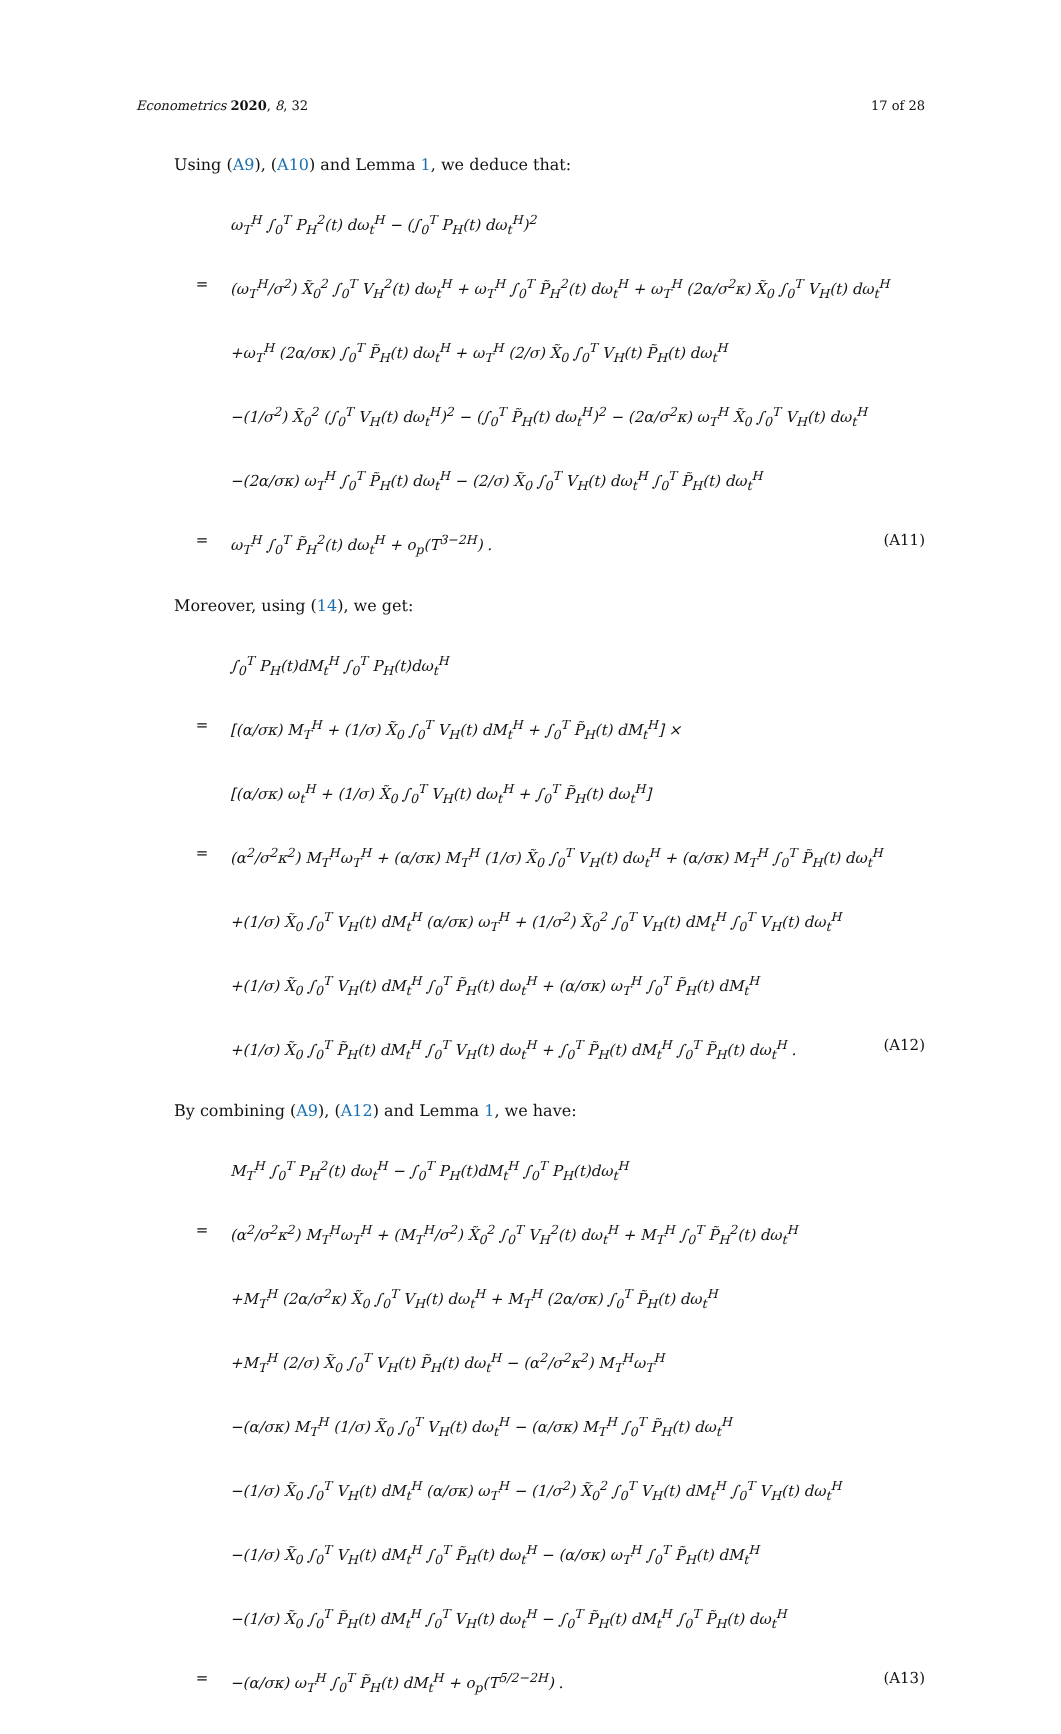Econometrics 2020, 8, 32 17 of 28
Using (A9), (A10) and Lemma 1, we deduce that:
ω<sub>T</sub><sup>H</sup> ∫<sub>0</sub><sup>T</sup> P<sub>H</sub><sup>2</sup>(t) dω<sub>t</sub><sup>H</sup> − (∫<sub>0</sub><sup>T</sup> P<sub>H</sub>(t) dω<sub>t</sub><sup>H</sup>)<sup>2</sup>
= (ω<sub>T</sub><sup>H</sup>/σ<sup>2</sup>) X̃<sub>0</sub><sup>2</sup> ∫<sub>0</sub><sup>T</sup> V<sub>H</sub><sup>2</sup>(t) dω<sub>t</sub><sup>H</sup> + ω<sub>T</sub><sup>H</sup> ∫<sub>0</sub><sup>T</sup> P̃<sub>H</sub><sup>2</sup>(t) dω<sub>t</sub><sup>H</sup> + ω<sub>T</sub><sup>H</sup> (2α/σ<sup>2</sup>κ) X̃<sub>0</sub> ∫<sub>0</sub><sup>T</sup> V<sub>H</sub>(t) dω<sub>t</sub><sup>H</sup>
+ω<sub>T</sub><sup>H</sup> (2α/σκ) ∫<sub>0</sub><sup>T</sup> P̃<sub>H</sub>(t) dω<sub>t</sub><sup>H</sup> + ω<sub>T</sub><sup>H</sup> (2/σ) X̃<sub>0</sub> ∫<sub>0</sub><sup>T</sup> V<sub>H</sub>(t) P̃<sub>H</sub>(t) dω<sub>t</sub><sup>H</sup>
−(1/σ<sup>2</sup>) X̃<sub>0</sub><sup>2</sup> (∫<sub>0</sub><sup>T</sup> V<sub>H</sub>(t) dω<sub>t</sub><sup>H</sup>)<sup>2</sup> − (∫<sub>0</sub><sup>T</sup> P̃<sub>H</sub>(t) dω<sub>t</sub><sup>H</sup>)<sup>2</sup> − (2α/σ<sup>2</sup>κ) ω<sub>T</sub><sup>H</sup> X̃<sub>0</sub> ∫<sub>0</sub><sup>T</sup> V<sub>H</sub>(t) dω<sub>t</sub><sup>H</sup>
−(2α/σκ) ω<sub>T</sub><sup>H</sup> ∫<sub>0</sub><sup>T</sup> P̃<sub>H</sub>(t) dω<sub>t</sub><sup>H</sup> − (2/σ) X̃<sub>0</sub> ∫<sub>0</sub><sup>T</sup> V<sub>H</sub>(t) dω<sub>t</sub><sup>H</sup> ∫<sub>0</sub><sup>T</sup> P̃<sub>H</sub>(t) dω<sub>t</sub><sup>H</sup>
= ω<sub>T</sub><sup>H</sup> ∫<sub>0</sub><sup>T</sup> P̃<sub>H</sub><sup>2</sup>(t) dω<sub>t</sub><sup>H</sup> + o<sub>p</sub>(T<sup>3−2H</sup>) . (A11)
Moreover, using (14), we get:
∫<sub>0</sub><sup>T</sup> P<sub>H</sub>(t)dM<sub>t</sub><sup>H</sup> ∫<sub>0</sub><sup>T</sup> P<sub>H</sub>(t)dω<sub>t</sub><sup>H</sup>
= [(α/σκ) M<sub>T</sub><sup>H</sup> + (1/σ) X̃<sub>0</sub> ∫<sub>0</sub><sup>T</sup> V<sub>H</sub>(t) dM<sub>t</sub><sup>H</sup> + ∫<sub>0</sub><sup>T</sup> P̃<sub>H</sub>(t) dM<sub>t</sub><sup>H</sup>] ×
[(α/σκ) ω<sub>t</sub><sup>H</sup> + (1/σ) X̃<sub>0</sub> ∫<sub>0</sub><sup>T</sup> V<sub>H</sub>(t) dω<sub>t</sub><sup>H</sup> + ∫<sub>0</sub><sup>T</sup> P̃<sub>H</sub>(t) dω<sub>t</sub><sup>H</sup>]
= (α<sup>2</sup>/σ<sup>2</sup>κ<sup>2</sup>) M<sub>T</sub><sup>H</sup>ω<sub>T</sub><sup>H</sup> + (α/σκ) M<sub>T</sub><sup>H</sup> (1/σ) X̃<sub>0</sub> ∫<sub>0</sub><sup>T</sup> V<sub>H</sub>(t) dω<sub>t</sub><sup>H</sup> + (α/σκ) M<sub>T</sub><sup>H</sup> ∫<sub>0</sub><sup>T</sup> P̃<sub>H</sub>(t) dω<sub>t</sub><sup>H</sup>
+(1/σ) X̃<sub>0</sub> ∫<sub>0</sub><sup>T</sup> V<sub>H</sub>(t) dM<sub>t</sub><sup>H</sup> (α/σκ) ω<sub>T</sub><sup>H</sup> + (1/σ<sup>2</sup>) X̃<sub>0</sub><sup>2</sup> ∫<sub>0</sub><sup>T</sup> V<sub>H</sub>(t) dM<sub>t</sub><sup>H</sup> ∫<sub>0</sub><sup>T</sup> V<sub>H</sub>(t) dω<sub>t</sub><sup>H</sup>
+(1/σ) X̃<sub>0</sub> ∫<sub>0</sub><sup>T</sup> V<sub>H</sub>(t) dM<sub>t</sub><sup>H</sup> ∫<sub>0</sub><sup>T</sup> P̃<sub>H</sub>(t) dω<sub>t</sub><sup>H</sup> + (α/σκ) ω<sub>T</sub><sup>H</sup> ∫<sub>0</sub><sup>T</sup> P̃<sub>H</sub>(t) dM<sub>t</sub><sup>H</sup>
+(1/σ) X̃<sub>0</sub> ∫<sub>0</sub><sup>T</sup> P̃<sub>H</sub>(t) dM<sub>t</sub><sup>H</sup> ∫<sub>0</sub><sup>T</sup> V<sub>H</sub>(t) dω<sub>t</sub><sup>H</sup> + ∫<sub>0</sub><sup>T</sup> P̃<sub>H</sub>(t) dM<sub>t</sub><sup>H</sup> ∫<sub>0</sub><sup>T</sup> P̃<sub>H</sub>(t) dω<sub>t</sub><sup>H</sup> . (A12)
By combining (A9), (A12) and Lemma 1, we have:
M<sub>T</sub><sup>H</sup> ∫<sub>0</sub><sup>T</sup> P<sub>H</sub><sup>2</sup>(t) dω<sub>t</sub><sup>H</sup> − ∫<sub>0</sub><sup>T</sup> P<sub>H</sub>(t)dM<sub>t</sub><sup>H</sup> ∫<sub>0</sub><sup>T</sup> P<sub>H</sub>(t)dω<sub>t</sub><sup>H</sup>
= (α<sup>2</sup>/σ<sup>2</sup>κ<sup>2</sup>) M<sub>T</sub><sup>H</sup>ω<sub>T</sub><sup>H</sup> + (M<sub>T</sub><sup>H</sup>/σ<sup>2</sup>) X̃<sub>0</sub><sup>2</sup> ∫<sub>0</sub><sup>T</sup> V<sub>H</sub><sup>2</sup>(t) dω<sub>t</sub><sup>H</sup> + M<sub>T</sub><sup>H</sup> ∫<sub>0</sub><sup>T</sup> P̃<sub>H</sub><sup>2</sup>(t) dω<sub>t</sub><sup>H</sup>
+M<sub>T</sub><sup>H</sup> (2α/σ<sup>2</sup>κ) X̃<sub>0</sub> ∫<sub>0</sub><sup>T</sup> V<sub>H</sub>(t) dω<sub>t</sub><sup>H</sup> + M<sub>T</sub><sup>H</sup> (2α/σκ) ∫<sub>0</sub><sup>T</sup> P̃<sub>H</sub>(t) dω<sub>t</sub><sup>H</sup>
+M<sub>T</sub><sup>H</sup> (2/σ) X̃<sub>0</sub> ∫<sub>0</sub><sup>T</sup> V<sub>H</sub>(t) P̃<sub>H</sub>(t) dω<sub>t</sub><sup>H</sup> − (α<sup>2</sup>/σ<sup>2</sup>κ<sup>2</sup>) M<sub>T</sub><sup>H</sup>ω<sub>T</sub><sup>H</sup>
−(α/σκ) M<sub>T</sub><sup>H</sup> (1/σ) X̃<sub>0</sub> ∫<sub>0</sub><sup>T</sup> V<sub>H</sub>(t) dω<sub>t</sub><sup>H</sup> − (α/σκ) M<sub>T</sub><sup>H</sup> ∫<sub>0</sub><sup>T</sup> P̃<sub>H</sub>(t) dω<sub>t</sub><sup>H</sup>
−(1/σ) X̃<sub>0</sub> ∫<sub>0</sub><sup>T</sup> V<sub>H</sub>(t) dM<sub>t</sub><sup>H</sup> (α/σκ) ω<sub>T</sub><sup>H</sup> − (1/σ<sup>2</sup>) X̃<sub>0</sub><sup>2</sup> ∫<sub>0</sub><sup>T</sup> V<sub>H</sub>(t) dM<sub>t</sub><sup>H</sup> ∫<sub>0</sub><sup>T</sup> V<sub>H</sub>(t) dω<sub>t</sub><sup>H</sup>
−(1/σ) X̃<sub>0</sub> ∫<sub>0</sub><sup>T</sup> V<sub>H</sub>(t) dM<sub>t</sub><sup>H</sup> ∫<sub>0</sub><sup>T</sup> P̃<sub>H</sub>(t) dω<sub>t</sub><sup>H</sup> − (α/σκ) ω<sub>T</sub><sup>H</sup> ∫<sub>0</sub><sup>T</sup> P̃<sub>H</sub>(t) dM<sub>t</sub><sup>H</sup>
−(1/σ) X̃<sub>0</sub> ∫<sub>0</sub><sup>T</sup> P̃<sub>H</sub>(t) dM<sub>t</sub><sup>H</sup> ∫<sub>0</sub><sup>T</sup> V<sub>H</sub>(t) dω<sub>t</sub><sup>H</sup> − ∫<sub>0</sub><sup>T</sup> P̃<sub>H</sub>(t) dM<sub>t</sub><sup>H</sup> ∫<sub>0</sub><sup>T</sup> P̃<sub>H</sub>(t) dω<sub>t</sub><sup>H</sup>
= −(α/σκ) ω<sub>T</sub><sup>H</sup> ∫<sub>0</sub><sup>T</sup> P̃<sub>H</sub>(t) dM<sub>t</sub><sup>H</sup> + o<sub>p</sub>(T<sup>5/2−2H</sup>) . (A13)